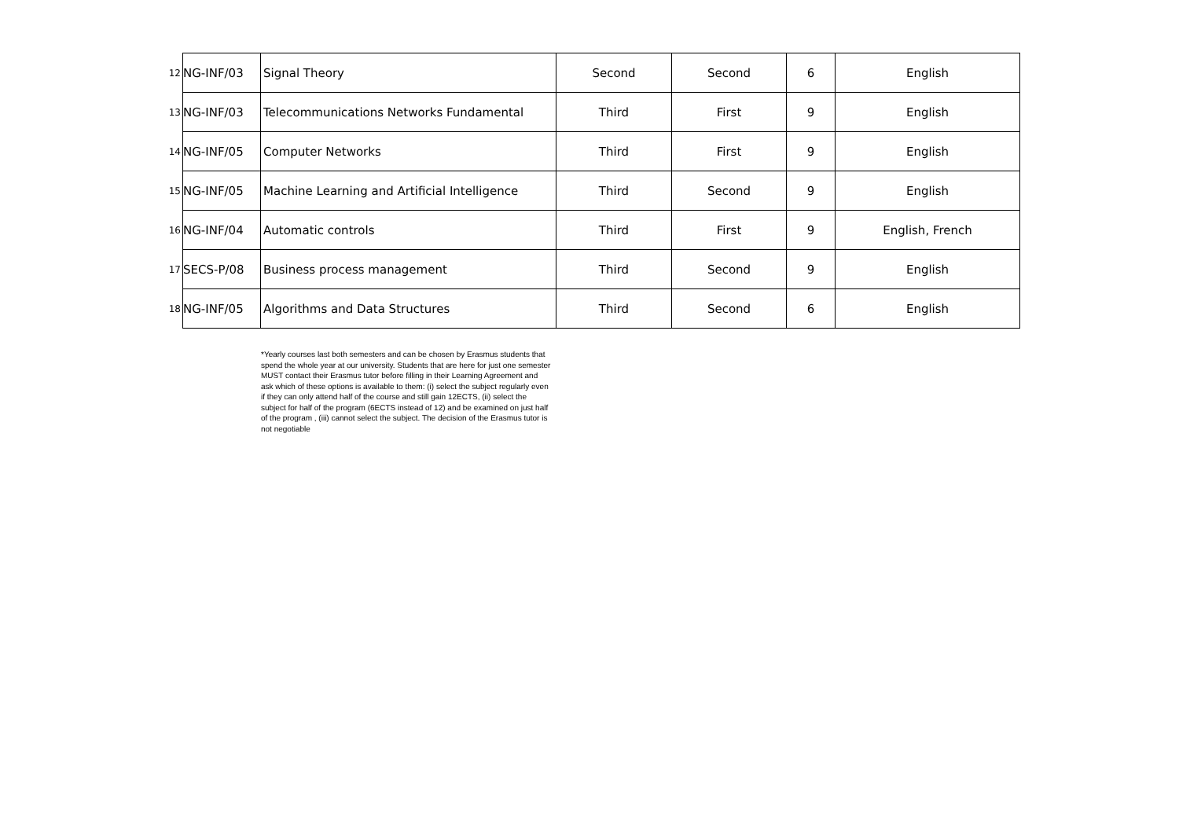| 12 | NG-INF/03 | Signal Theory | Second | Second | 6 | English |
| 13 | NG-INF/03 | Telecommunications Networks Fundamental | Third | First | 9 | English |
| 14 | NG-INF/05 | Computer Networks | Third | First | 9 | English |
| 15 | NG-INF/05 | Machine Learning and Artificial Intelligence | Third | Second | 9 | English |
| 16 | NG-INF/04 | Automatic controls | Third | First | 9 | English, French |
| 17 | SECS-P/08 | Business process management | Third | Second | 9 | English |
| 18 | NG-INF/05 | Algorithms and Data Structures | Third | Second | 6 | English |
*Yearly courses last both semesters and can be chosen by Erasmus students that spend the whole year at our university. Students that are here for just one semester MUST contact their Erasmus tutor before filling in their Learning Agreement and ask which of these options is available to them: (i) select the subject regularly even if they can only attend half of the course and still gain 12ECTS, (ii) select the subject for half of the program (6ECTS instead of 12) and be examined on just half of the program , (iii) cannot select the subject. The decision of the Erasmus tutor is not negotiable